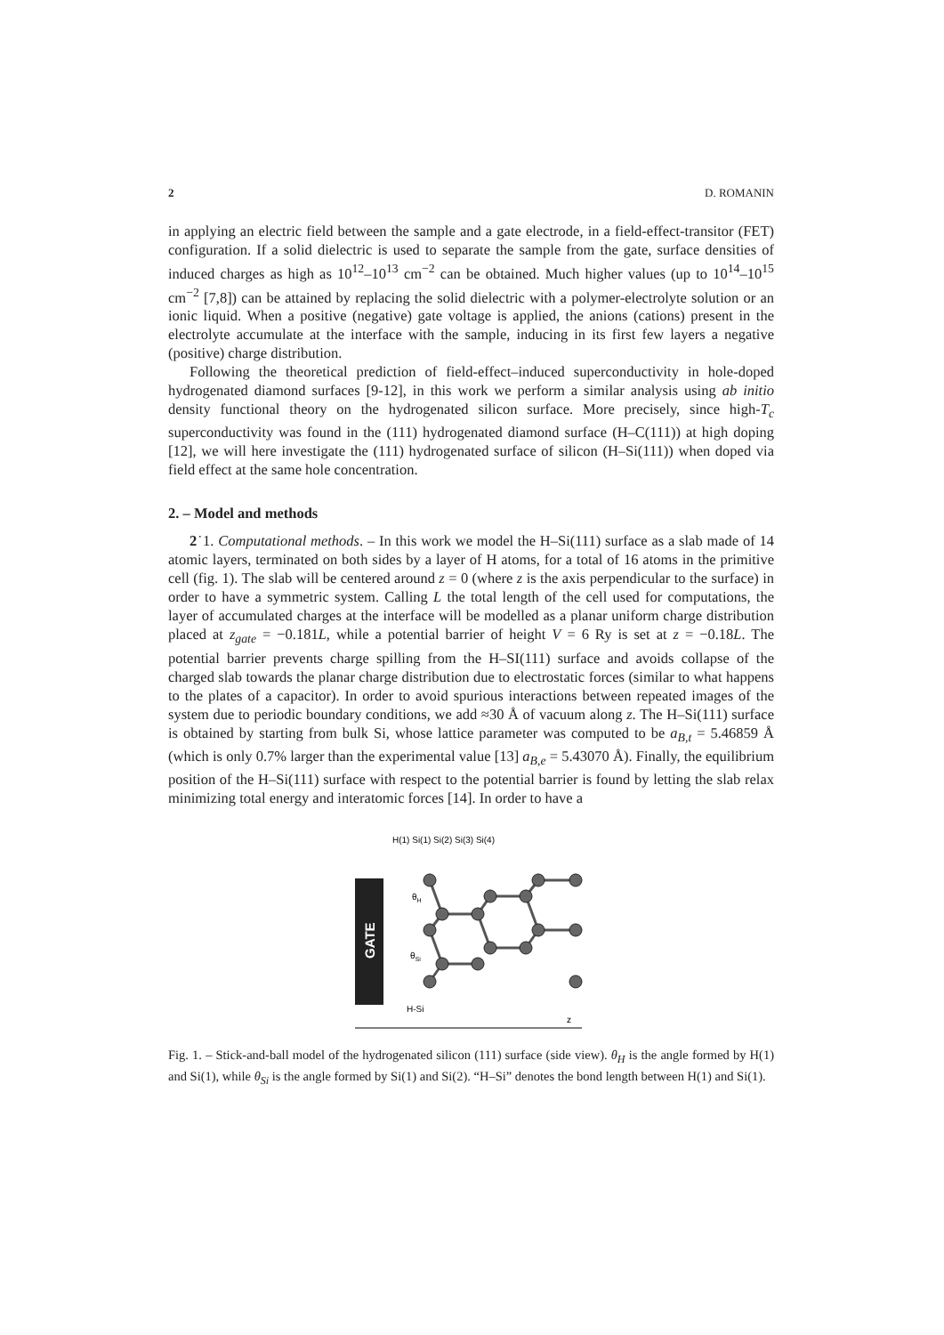2 D. ROMANIN
in applying an electric field between the sample and a gate electrode, in a field-effect-transitor (FET) configuration. If a solid dielectric is used to separate the sample from the gate, surface densities of induced charges as high as 10<sup>12</sup>–10<sup>13</sup> cm<sup>−2</sup> can be obtained. Much higher values (up to 10<sup>14</sup>–10<sup>15</sup> cm<sup>−2</sup> [7,8]) can be attained by replacing the solid dielectric with a polymer-electrolyte solution or an ionic liquid. When a positive (negative) gate voltage is applied, the anions (cations) present in the electrolyte accumulate at the interface with the sample, inducing in its first few layers a negative (positive) charge distribution.
Following the theoretical prediction of field-effect–induced superconductivity in hole-doped hydrogenated diamond surfaces [9-12], in this work we perform a similar analysis using ab initio density functional theory on the hydrogenated silicon surface. More precisely, since high-T<sub>c</sub> superconductivity was found in the (111) hydrogenated diamond surface (H–C(111)) at high doping [12], we will here investigate the (111) hydrogenated surface of silicon (H–Si(111)) when doped via field effect at the same hole concentration.
2. – Model and methods
2˙1. Computational methods. – In this work we model the H–Si(111) surface as a slab made of 14 atomic layers, terminated on both sides by a layer of H atoms, for a total of 16 atoms in the primitive cell (fig. 1). The slab will be centered around z = 0 (where z is the axis perpendicular to the surface) in order to have a symmetric system. Calling L the total length of the cell used for computations, the layer of accumulated charges at the interface will be modelled as a planar uniform charge distribution placed at z<sub>gate</sub> = −0.181L, while a potential barrier of height V = 6 Ry is set at z = −0.18L. The potential barrier prevents charge spilling from the H–SI(111) surface and avoids collapse of the charged slab towards the planar charge distribution due to electrostatic forces (similar to what happens to the plates of a capacitor). In order to avoid spurious interactions between repeated images of the system due to periodic boundary conditions, we add ≈30 Å of vacuum along z. The H–Si(111) surface is obtained by starting from bulk Si, whose lattice parameter was computed to be a<sub>B,t</sub> = 5.46859 Å (which is only 0.7% larger than the experimental value [13] a<sub>B,e</sub> = 5.43070 Å). Finally, the equilibrium position of the H–Si(111) surface with respect to the potential barrier is found by letting the slab relax minimizing total energy and interatomic forces [14]. In order to have a
H(1) Si(1) Si(2) Si(3) Si(4)
GATE
θH
θSi
H-Si
z
Fig. 1. – Stick-and-ball model of the hydrogenated silicon (111) surface (side view). θ<sub>H</sub> is the angle formed by H(1) and Si(1), while θ<sub>Si</sub> is the angle formed by Si(1) and Si(2). “H–Si” denotes the bond length between H(1) and Si(1).